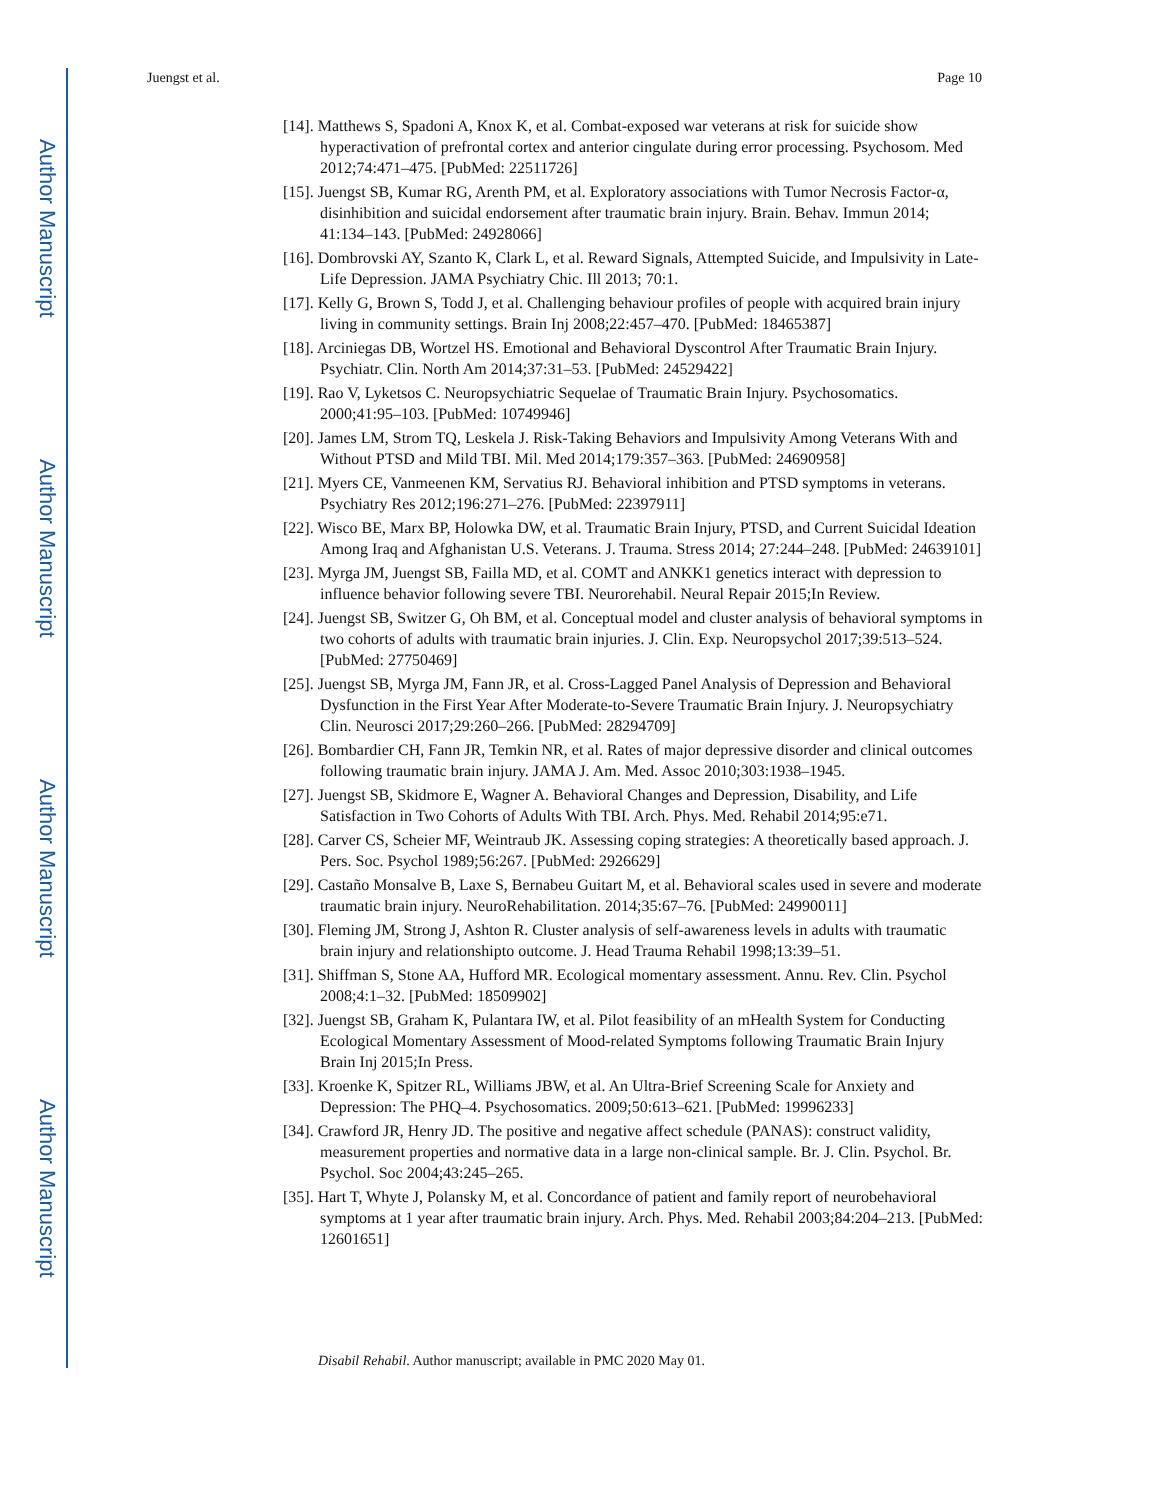Author Manuscript
Author Manuscript
Author Manuscript
Author Manuscript
Juengst et al. Page 10
[14]. Matthews S, Spadoni A, Knox K, et al. Combat-exposed war veterans at risk for suicide show hyperactivation of prefrontal cortex and anterior cingulate during error processing. Psychosom. Med 2012;74:471–475. [PubMed: 22511726]
[15]. Juengst SB, Kumar RG, Arenth PM, et al. Exploratory associations with Tumor Necrosis Factor-α, disinhibition and suicidal endorsement after traumatic brain injury. Brain. Behav. Immun 2014; 41:134–143. [PubMed: 24928066]
[16]. Dombrovski AY, Szanto K, Clark L, et al. Reward Signals, Attempted Suicide, and Impulsivity in Late-Life Depression. JAMA Psychiatry Chic. Ill 2013; 70:1.
[17]. Kelly G, Brown S, Todd J, et al. Challenging behaviour profiles of people with acquired brain injury living in community settings. Brain Inj 2008;22:457–470. [PubMed: 18465387]
[18]. Arciniegas DB, Wortzel HS. Emotional and Behavioral Dyscontrol After Traumatic Brain Injury. Psychiatr. Clin. North Am 2014;37:31–53. [PubMed: 24529422]
[19]. Rao V, Lyketsos C. Neuropsychiatric Sequelae of Traumatic Brain Injury. Psychosomatics. 2000;41:95–103. [PubMed: 10749946]
[20]. James LM, Strom TQ, Leskela J. Risk-Taking Behaviors and Impulsivity Among Veterans With and Without PTSD and Mild TBI. Mil. Med 2014;179:357–363. [PubMed: 24690958]
[21]. Myers CE, Vanmeenen KM, Servatius RJ. Behavioral inhibition and PTSD symptoms in veterans. Psychiatry Res 2012;196:271–276. [PubMed: 22397911]
[22]. Wisco BE, Marx BP, Holowka DW, et al. Traumatic Brain Injury, PTSD, and Current Suicidal Ideation Among Iraq and Afghanistan U.S. Veterans. J. Trauma. Stress 2014; 27:244–248. [PubMed: 24639101]
[23]. Myrga JM, Juengst SB, Failla MD, et al. COMT and ANKK1 genetics interact with depression to influence behavior following severe TBI. Neurorehabil. Neural Repair 2015;In Review.
[24]. Juengst SB, Switzer G, Oh BM, et al. Conceptual model and cluster analysis of behavioral symptoms in two cohorts of adults with traumatic brain injuries. J. Clin. Exp. Neuropsychol 2017;39:513–524. [PubMed: 27750469]
[25]. Juengst SB, Myrga JM, Fann JR, et al. Cross-Lagged Panel Analysis of Depression and Behavioral Dysfunction in the First Year After Moderate-to-Severe Traumatic Brain Injury. J. Neuropsychiatry Clin. Neurosci 2017;29:260–266. [PubMed: 28294709]
[26]. Bombardier CH, Fann JR, Temkin NR, et al. Rates of major depressive disorder and clinical outcomes following traumatic brain injury. JAMA J. Am. Med. Assoc 2010;303:1938–1945.
[27]. Juengst SB, Skidmore E, Wagner A. Behavioral Changes and Depression, Disability, and Life Satisfaction in Two Cohorts of Adults With TBI. Arch. Phys. Med. Rehabil 2014;95:e71.
[28]. Carver CS, Scheier MF, Weintraub JK. Assessing coping strategies: A theoretically based approach. J. Pers. Soc. Psychol 1989;56:267. [PubMed: 2926629]
[29]. Castaño Monsalve B, Laxe S, Bernabeu Guitart M, et al. Behavioral scales used in severe and moderate traumatic brain injury. NeuroRehabilitation. 2014;35:67–76. [PubMed: 24990011]
[30]. Fleming JM, Strong J, Ashton R. Cluster analysis of self-awareness levels in adults with traumatic brain injury and relationshipto outcome. J. Head Trauma Rehabil 1998;13:39–51.
[31]. Shiffman S, Stone AA, Hufford MR. Ecological momentary assessment. Annu. Rev. Clin. Psychol 2008;4:1–32. [PubMed: 18509902]
[32]. Juengst SB, Graham K, Pulantara IW, et al. Pilot feasibility of an mHealth System for Conducting Ecological Momentary Assessment of Mood-related Symptoms following Traumatic Brain Injury Brain Inj 2015;In Press.
[33]. Kroenke K, Spitzer RL, Williams JBW, et al. An Ultra-Brief Screening Scale for Anxiety and Depression: The PHQ–4. Psychosomatics. 2009;50:613–621. [PubMed: 19996233]
[34]. Crawford JR, Henry JD. The positive and negative affect schedule (PANAS): construct validity, measurement properties and normative data in a large non-clinical sample. Br. J. Clin. Psychol. Br. Psychol. Soc 2004;43:245–265.
[35]. Hart T, Whyte J, Polansky M, et al. Concordance of patient and family report of neurobehavioral symptoms at 1 year after traumatic brain injury. Arch. Phys. Med. Rehabil 2003;84:204–213. [PubMed: 12601651]
Disabil Rehabil. Author manuscript; available in PMC 2020 May 01.